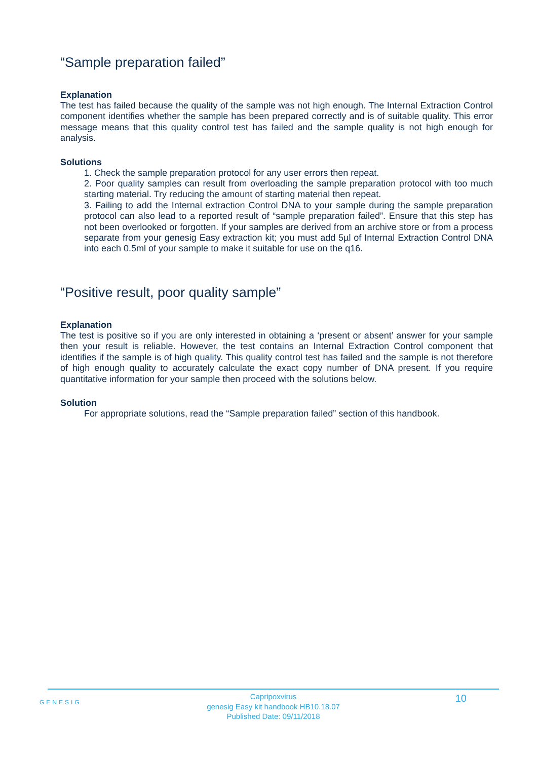“Sample preparation failed”
Explanation
The test has failed because the quality of the sample was not high enough. The Internal Extraction Control component identifies whether the sample has been prepared correctly and is of suitable quality. This error message means that this quality control test has failed and the sample quality is not high enough for analysis.
Solutions
1. Check the sample preparation protocol for any user errors then repeat.
2. Poor quality samples can result from overloading the sample preparation protocol with too much starting material. Try reducing the amount of starting material then repeat.
3. Failing to add the Internal extraction Control DNA to your sample during the sample preparation protocol can also lead to a reported result of “sample preparation failed”. Ensure that this step has not been overlooked or forgotten. If your samples are derived from an archive store or from a process separate from your genesig Easy extraction kit; you must add 5µl of Internal Extraction Control DNA into each 0.5ml of your sample to make it suitable for use on the q16.
“Positive result, poor quality sample”
Explanation
The test is positive so if you are only interested in obtaining a ‘present or absent’ answer for your sample then your result is reliable. However, the test contains an Internal Extraction Control component that identifies if the sample is of high quality. This quality control test has failed and the sample is not therefore of high enough quality to accurately calculate the exact copy number of DNA present. If you require quantitative information for your sample then proceed with the solutions below.
Solution
For appropriate solutions, read the “Sample preparation failed” section of this handbook.
GENESIG
Capripoxvirus
genesig Easy kit handbook HB10.18.07
Published Date: 09/11/2018
10